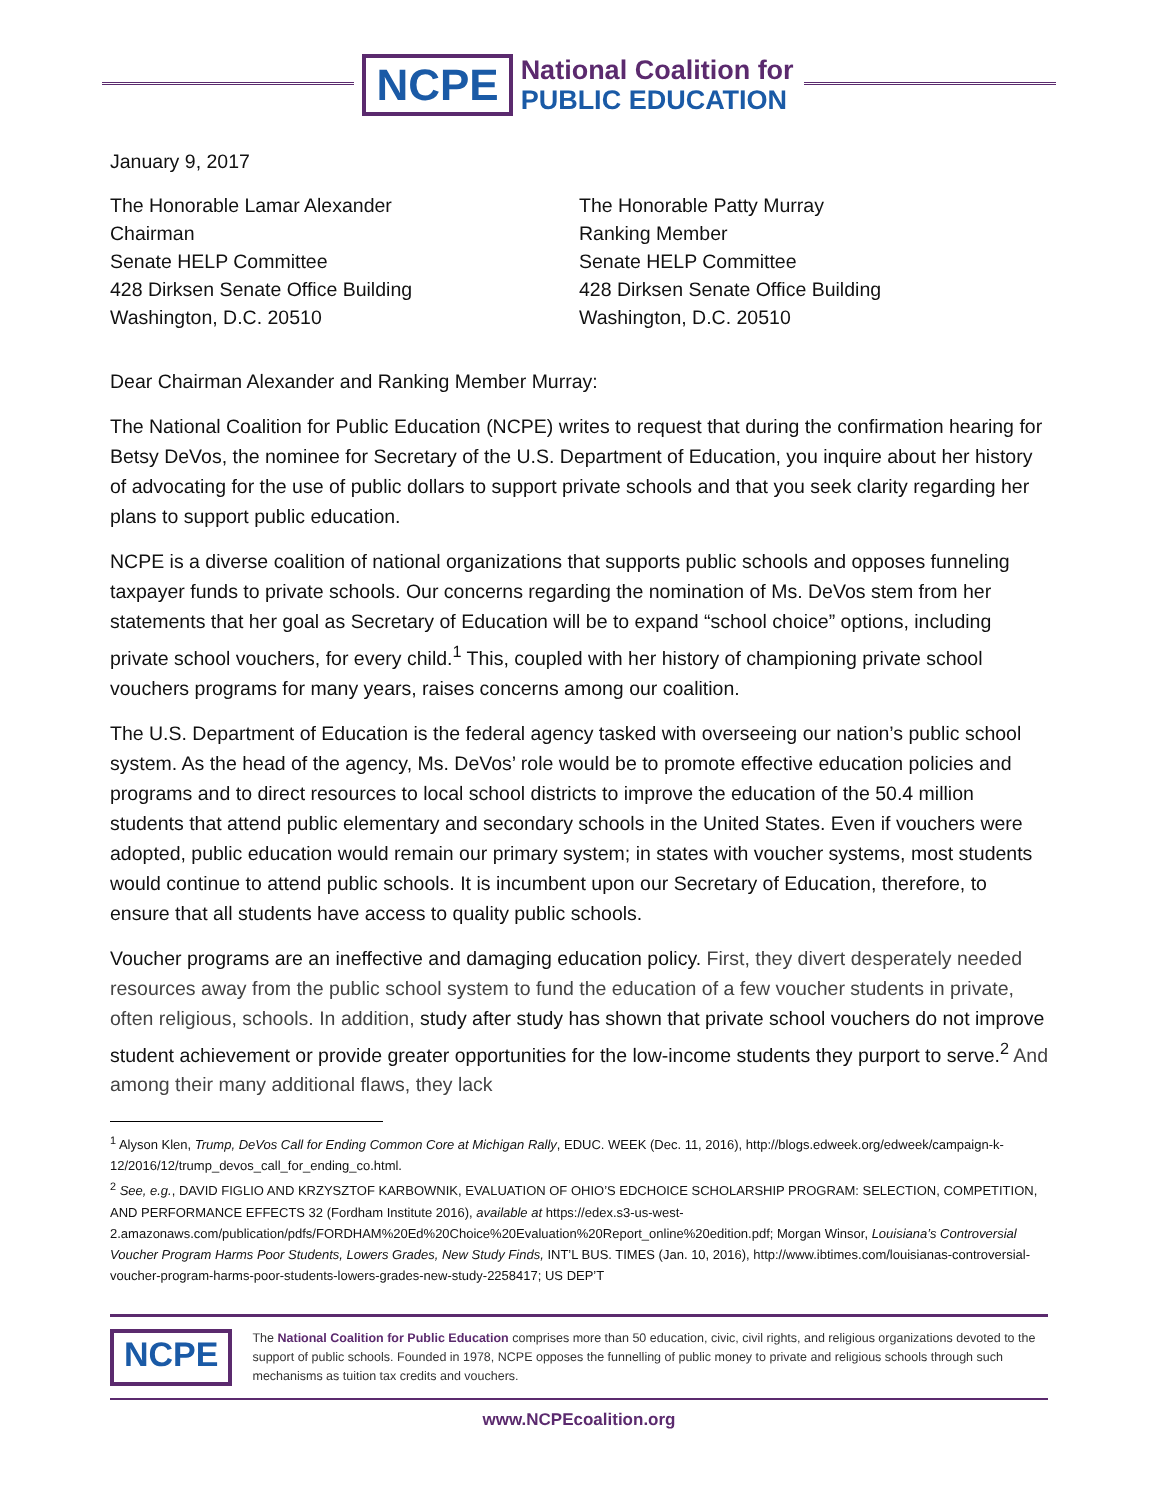NCPE
National Coalition for
PUBLIC EDUCATION
January 9, 2017
The Honorable Lamar Alexander
Chairman
Senate HELP Committee
428 Dirksen Senate Office Building
Washington, D.C. 20510
The Honorable Patty Murray
Ranking Member
Senate HELP Committee
428 Dirksen Senate Office Building
Washington, D.C. 20510
Dear Chairman Alexander and Ranking Member Murray:
The National Coalition for Public Education (NCPE) writes to request that during the confirmation hearing for Betsy DeVos, the nominee for Secretary of the U.S. Department of Education, you inquire about her history of advocating for the use of public dollars to support private schools and that you seek clarity regarding her plans to support public education.
NCPE is a diverse coalition of national organizations that supports public schools and opposes funneling taxpayer funds to private schools. Our concerns regarding the nomination of Ms. DeVos stem from her statements that her goal as Secretary of Education will be to expand “school choice” options, including private school vouchers, for every child.<sup>1</sup> This, coupled with her history of championing private school vouchers programs for many years, raises concerns among our coalition.
The U.S. Department of Education is the federal agency tasked with overseeing our nation’s public school system. As the head of the agency, Ms. DeVos’ role would be to promote effective education policies and programs and to direct resources to local school districts to improve the education of the 50.4 million students that attend public elementary and secondary schools in the United States. Even if vouchers were adopted, public education would remain our primary system; in states with voucher systems, most students would continue to attend public schools. It is incumbent upon our Secretary of Education, therefore, to ensure that all students have access to quality public schools.
Voucher programs are an ineffective and damaging education policy. First, they divert desperately needed resources away from the public school system to fund the education of a few voucher students in private, often religious, schools. In addition, study after study has shown that private school vouchers do not improve student achievement or provide greater opportunities for the low-income students they purport to serve.<sup>2</sup> And among their many additional flaws, they lack
<sup>1</sup> Alyson Klen, Trump, DeVos Call for Ending Common Core at Michigan Rally, EDUC. WEEK (Dec. 11, 2016), http://blogs.edweek.org/edweek/campaign-k-12/2016/12/trump_devos_call_for_ending_co.html.
<sup>2</sup> See, e.g., DAVID FIGLIO AND KRZYSZTOF KARBOWNIK, EVALUATION OF OHIO’S EDCHOICE SCHOLARSHIP PROGRAM: SELECTION, COMPETITION, AND PERFORMANCE EFFECTS 32 (Fordham Institute 2016), available at https://edex.s3-us-west-2.amazonaws.com/publication/pdfs/FORDHAM%20Ed%20Choice%20Evaluation%20Report_online%20edition.pdf; Morgan Winsor, Louisiana’s Controversial Voucher Program Harms Poor Students, Lowers Grades, New Study Finds, INT’L BUS. TIMES (Jan. 10, 2016), http://www.ibtimes.com/louisianas-controversial-voucher-program-harms-poor-students-lowers-grades-new-study-2258417; US DEP’T
NCPE
The National Coalition for Public Education comprises more than 50 education, civic, civil rights, and religious organizations devoted to the support of public schools. Founded in 1978, NCPE opposes the funnelling of public money to private and religious schools through such mechanisms as tuition tax credits and vouchers.
www.NCPEcoalition.org